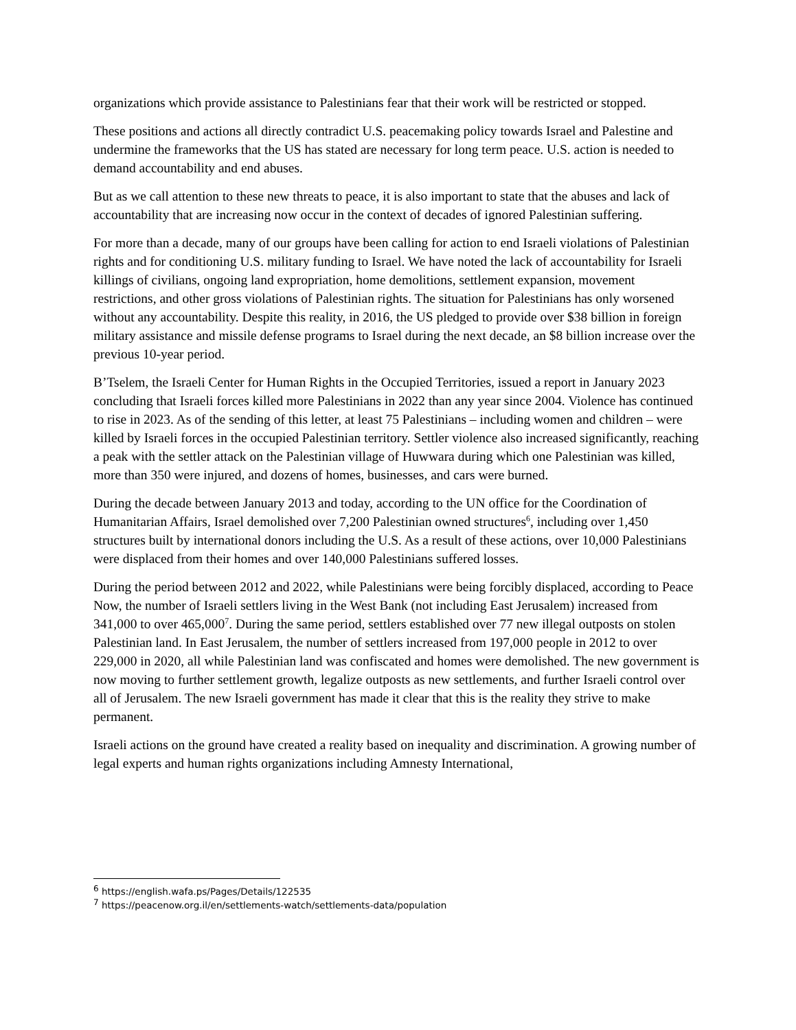organizations which provide assistance to Palestinians fear that their work will be restricted or stopped.
These positions and actions all directly contradict U.S. peacemaking policy towards Israel and Palestine and undermine the frameworks that the US has stated are necessary for long term peace. U.S. action is needed to demand accountability and end abuses.
But as we call attention to these new threats to peace, it is also important to state that the abuses and lack of accountability that are increasing now occur in the context of decades of ignored Palestinian suffering.
For more than a decade, many of our groups have been calling for action to end Israeli violations of Palestinian rights and for conditioning U.S. military funding to Israel. We have noted the lack of accountability for Israeli killings of civilians, ongoing land expropriation, home demolitions, settlement expansion, movement restrictions, and other gross violations of Palestinian rights. The situation for Palestinians has only worsened without any accountability. Despite this reality, in 2016, the US pledged to provide over $38 billion in foreign military assistance and missile defense programs to Israel during the next decade, an $8 billion increase over the previous 10-year period.
B’Tselem, the Israeli Center for Human Rights in the Occupied Territories, issued a report in January 2023 concluding that Israeli forces killed more Palestinians in 2022 than any year since 2004. Violence has continued to rise in 2023. As of the sending of this letter, at least 75 Palestinians – including women and children – were killed by Israeli forces in the occupied Palestinian territory. Settler violence also increased significantly, reaching a peak with the settler attack on the Palestinian village of Huwwara during which one Palestinian was killed, more than 350 were injured, and dozens of homes, businesses, and cars were burned.
During the decade between January 2013 and today, according to the UN office for the Coordination of Humanitarian Affairs, Israel demolished over 7,200 Palestinian owned structures<sup>6</sup>, including over 1,450 structures built by international donors including the U.S. As a result of these actions, over 10,000 Palestinians were displaced from their homes and over 140,000 Palestinians suffered losses.
During the period between 2012 and 2022, while Palestinians were being forcibly displaced, according to Peace Now, the number of Israeli settlers living in the West Bank (not including East Jerusalem) increased from 341,000 to over 465,000<sup>7</sup>. During the same period, settlers established over 77 new illegal outposts on stolen Palestinian land. In East Jerusalem, the number of settlers increased from 197,000 people in 2012 to over 229,000 in 2020, all while Palestinian land was confiscated and homes were demolished. The new government is now moving to further settlement growth, legalize outposts as new settlements, and further Israeli control over all of Jerusalem. The new Israeli government has made it clear that this is the reality they strive to make permanent.
Israeli actions on the ground have created a reality based on inequality and discrimination. A growing number of legal experts and human rights organizations including Amnesty International,
<sup>6</sup> https://english.wafa.ps/Pages/Details/122535
<sup>7</sup> https://peacenow.org.il/en/settlements-watch/settlements-data/population